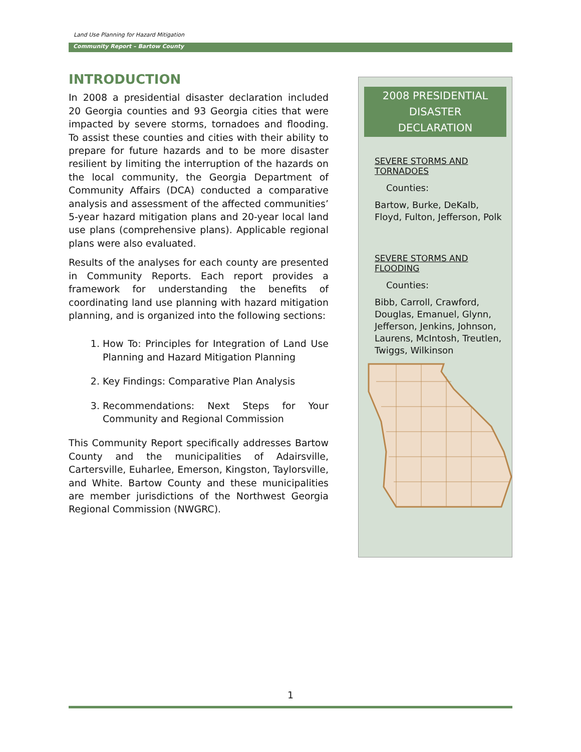Land Use Planning for Hazard Mitigation
Community Report – Bartow County
INTRODUCTION
In 2008 a presidential disaster declaration included 20 Georgia counties and 93 Georgia cities that were impacted by severe storms, tornadoes and flooding. To assist these counties and cities with their ability to prepare for future hazards and to be more disaster resilient by limiting the interruption of the hazards on the local community, the Georgia Department of Community Affairs (DCA) conducted a comparative analysis and assessment of the affected communities’ 5-year hazard mitigation plans and 20-year local land use plans (comprehensive plans). Applicable regional plans were also evaluated.
Results of the analyses for each county are presented in Community Reports. Each report provides a framework for understanding the benefits of coordinating land use planning with hazard mitigation planning, and is organized into the following sections:
1. How To: Principles for Integration of Land Use Planning and Hazard Mitigation Planning
2. Key Findings: Comparative Plan Analysis
3. Recommendations: Next Steps for Your Community and Regional Commission
This Community Report specifically addresses Bartow County and the municipalities of Adairsville, Cartersville, Euharlee, Emerson, Kingston, Taylorsville, and White. Bartow County and these municipalities are member jurisdictions of the Northwest Georgia Regional Commission (NWGRC).
2008 PRESIDENTIAL DISASTER
DECLARATION
SEVERE STORMS AND TORNADOES
Counties:
Bartow, Burke, DeKalb, Floyd, Fulton, Jefferson, Polk
SEVERE STORMS AND FLOODING
Counties:
Bibb, Carroll, Crawford, Douglas, Emanuel, Glynn, Jefferson, Jenkins, Johnson, Laurens, McIntosh, Treutlen, Twiggs, Wilkinson
1